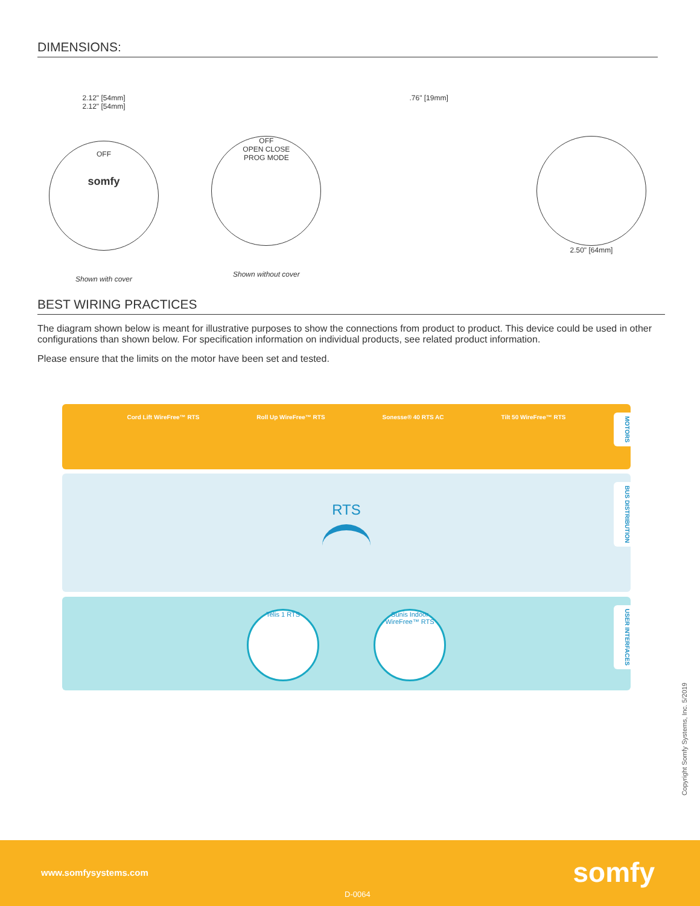DIMENSIONS:
2.12" [54mm]
2.12" [54mm]
OFF
somfy
Shown with cover
OFF
OPEN CLOSE
PROG MODE
Shown without cover
.76" [19mm] 2.50" [64mm]
BEST WIRING PRACTICES
The diagram shown below is meant for illustrative purposes to show the connections from product to product. This device could be used in other configurations than shown below. For specification information on individual products, see related product information.
Please ensure that the limits on the motor have been set and tested.
Cord Lift WireFree™ RTS Roll Up WireFree™ RTS Sonesse® 40 RTS AC Tilt 50 WireFree™ RTS
MOTORS
RTS
BUS DISTRIBUTION
Telis 1 RTS Sunis Indoor WireFree™ RTS
USER INTERFACES
Copyright Somfy Systems, Inc. 5/2019
www.somfysystems.com somfy
D-0064